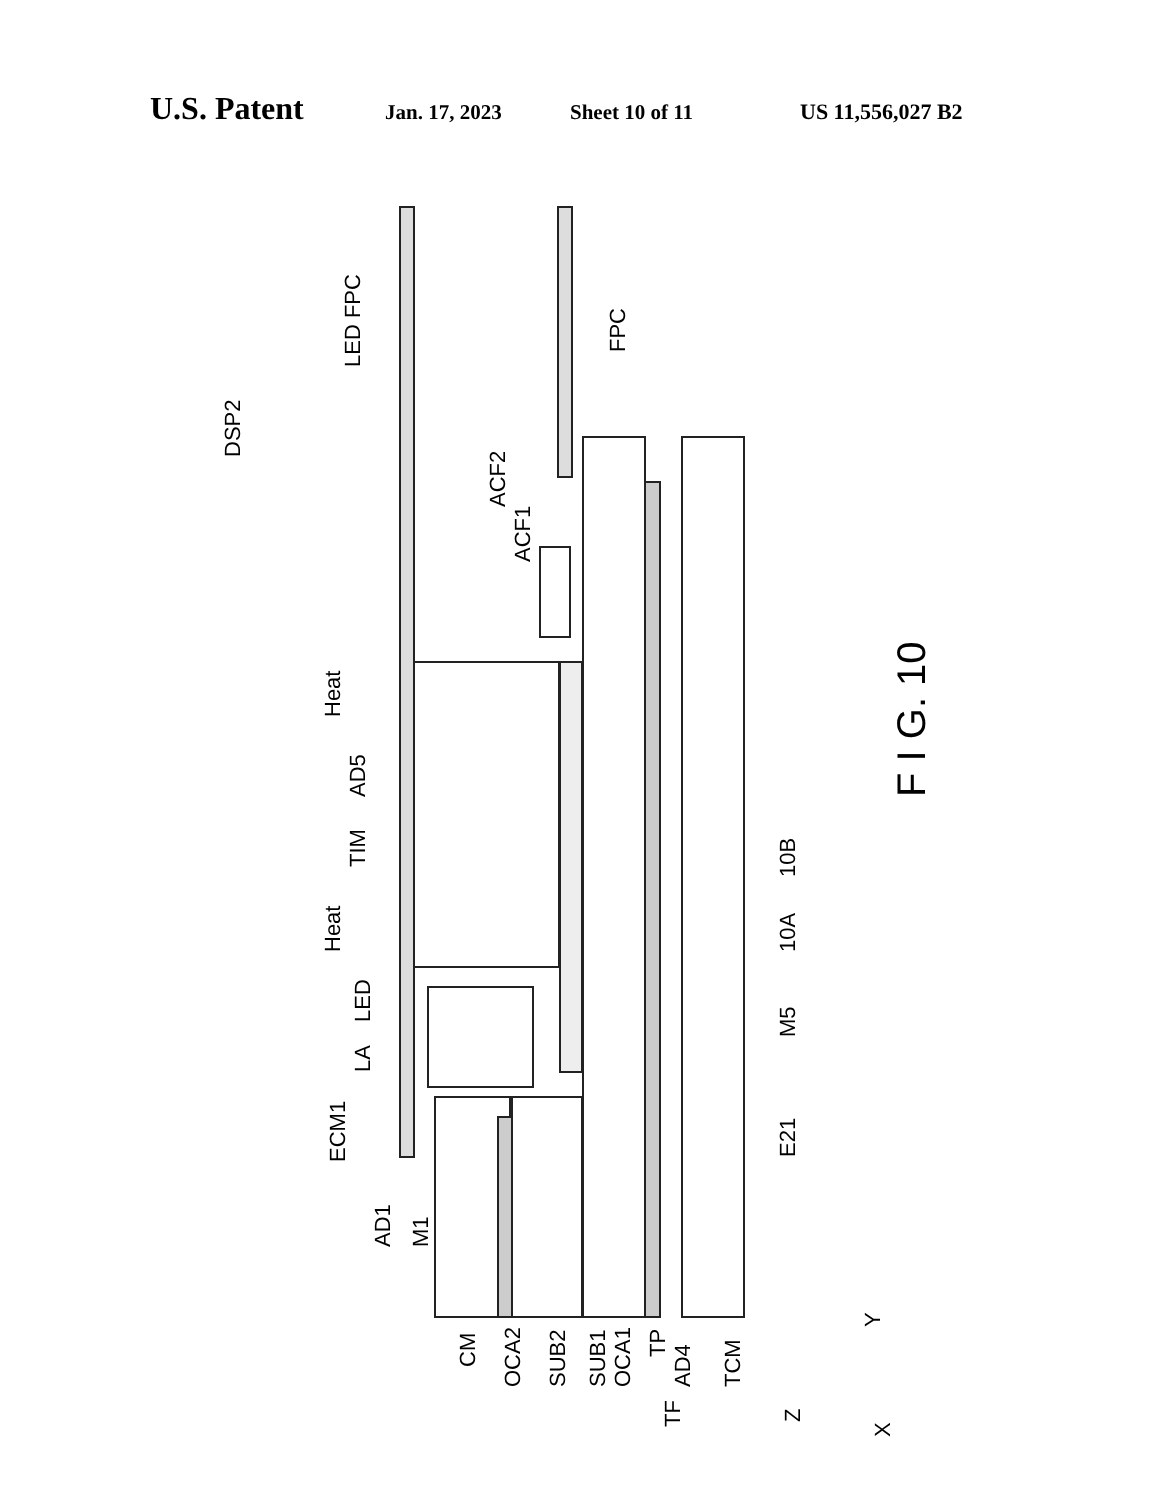U.S. Patent Jan. 17, 2023 Sheet 10 of 11 US 11,556,027 B2
DSP2
LED FPC
FPC
ACF2
ACF1
Heat
AD5
TIM
10B
10A
Heat
LED
LA
M5
ECM1
E21
AD1
M1
CM
OCA2
SUB2
SUB1
OCA1
TP
AD4
TF
TCM
Z
Y
X
F I G. 10